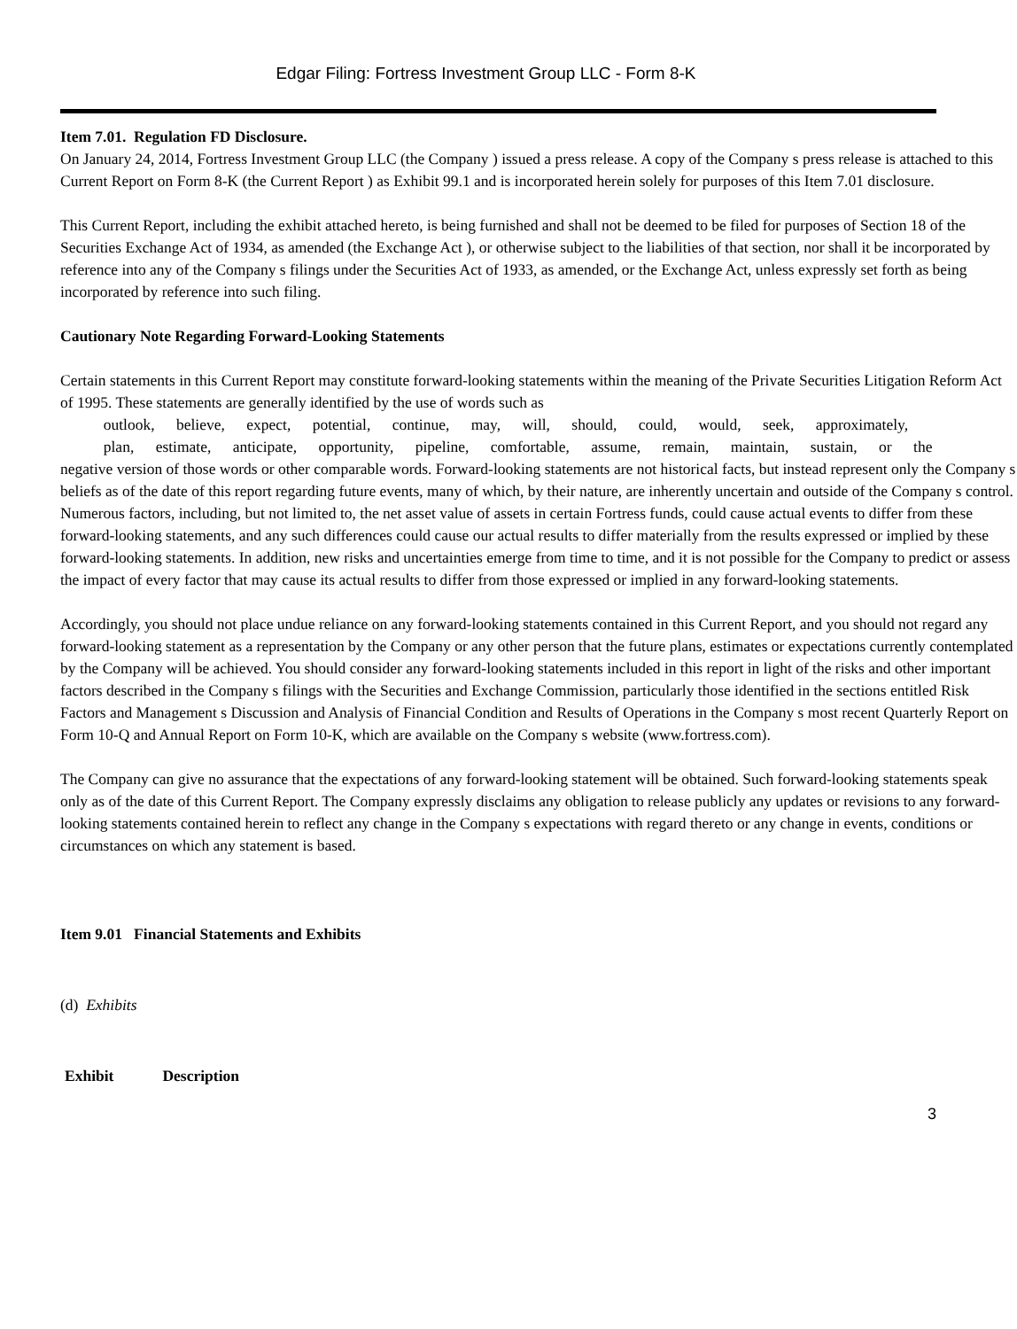Edgar Filing: Fortress Investment Group LLC - Form 8-K
Item 7.01. Regulation FD Disclosure.
On January 24, 2014, Fortress Investment Group LLC (the Company ) issued a press release. A copy of the Company s press release is attached to this Current Report on Form 8-K (the Current Report ) as Exhibit 99.1 and is incorporated herein solely for purposes of this Item 7.01 disclosure.
This Current Report, including the exhibit attached hereto, is being furnished and shall not be deemed to be filed for purposes of Section 18 of the Securities Exchange Act of 1934, as amended (the Exchange Act ), or otherwise subject to the liabilities of that section, nor shall it be incorporated by reference into any of the Company s filings under the Securities Act of 1933, as amended, or the Exchange Act, unless expressly set forth as being incorporated by reference into such filing.
Cautionary Note Regarding Forward-Looking Statements
Certain statements in this Current Report may constitute forward-looking statements within the meaning of the Private Securities Litigation Reform Act of 1995. These statements are generally identified by the use of words such as
outlook, believe, expect, potential, continue, may, will, should, could, would, seek, approximately,
plan, estimate, anticipate, opportunity, pipeline, comfortable, assume, remain, maintain, sustain, or the
negative version of those words or other comparable words. Forward-looking statements are not historical facts, but instead represent only the Company s beliefs as of the date of this report regarding future events, many of which, by their nature, are inherently uncertain and outside of the Company s control. Numerous factors, including, but not limited to, the net asset value of assets in certain Fortress funds, could cause actual events to differ from these forward-looking statements, and any such differences could cause our actual results to differ materially from the results expressed or implied by these forward-looking statements. In addition, new risks and uncertainties emerge from time to time, and it is not possible for the Company to predict or assess the impact of every factor that may cause its actual results to differ from those expressed or implied in any forward-looking statements.
Accordingly, you should not place undue reliance on any forward-looking statements contained in this Current Report, and you should not regard any forward-looking statement as a representation by the Company or any other person that the future plans, estimates or expectations currently contemplated by the Company will be achieved. You should consider any forward-looking statements included in this report in light of the risks and other important factors described in the Company s filings with the Securities and Exchange Commission, particularly those identified in the sections entitled Risk Factors and Management s Discussion and Analysis of Financial Condition and Results of Operations in the Company s most recent Quarterly Report on Form 10-Q and Annual Report on Form 10-K, which are available on the Company s website (www.fortress.com).
The Company can give no assurance that the expectations of any forward-looking statement will be obtained. Such forward-looking statements speak only as of the date of this Current Report. The Company expressly disclaims any obligation to release publicly any updates or revisions to any forward-looking statements contained herein to reflect any change in the Company s expectations with regard thereto or any change in events, conditions or circumstances on which any statement is based.
Item 9.01 Financial Statements and Exhibits
(d) Exhibits
| Exhibit | Description |
| --- | --- |
3